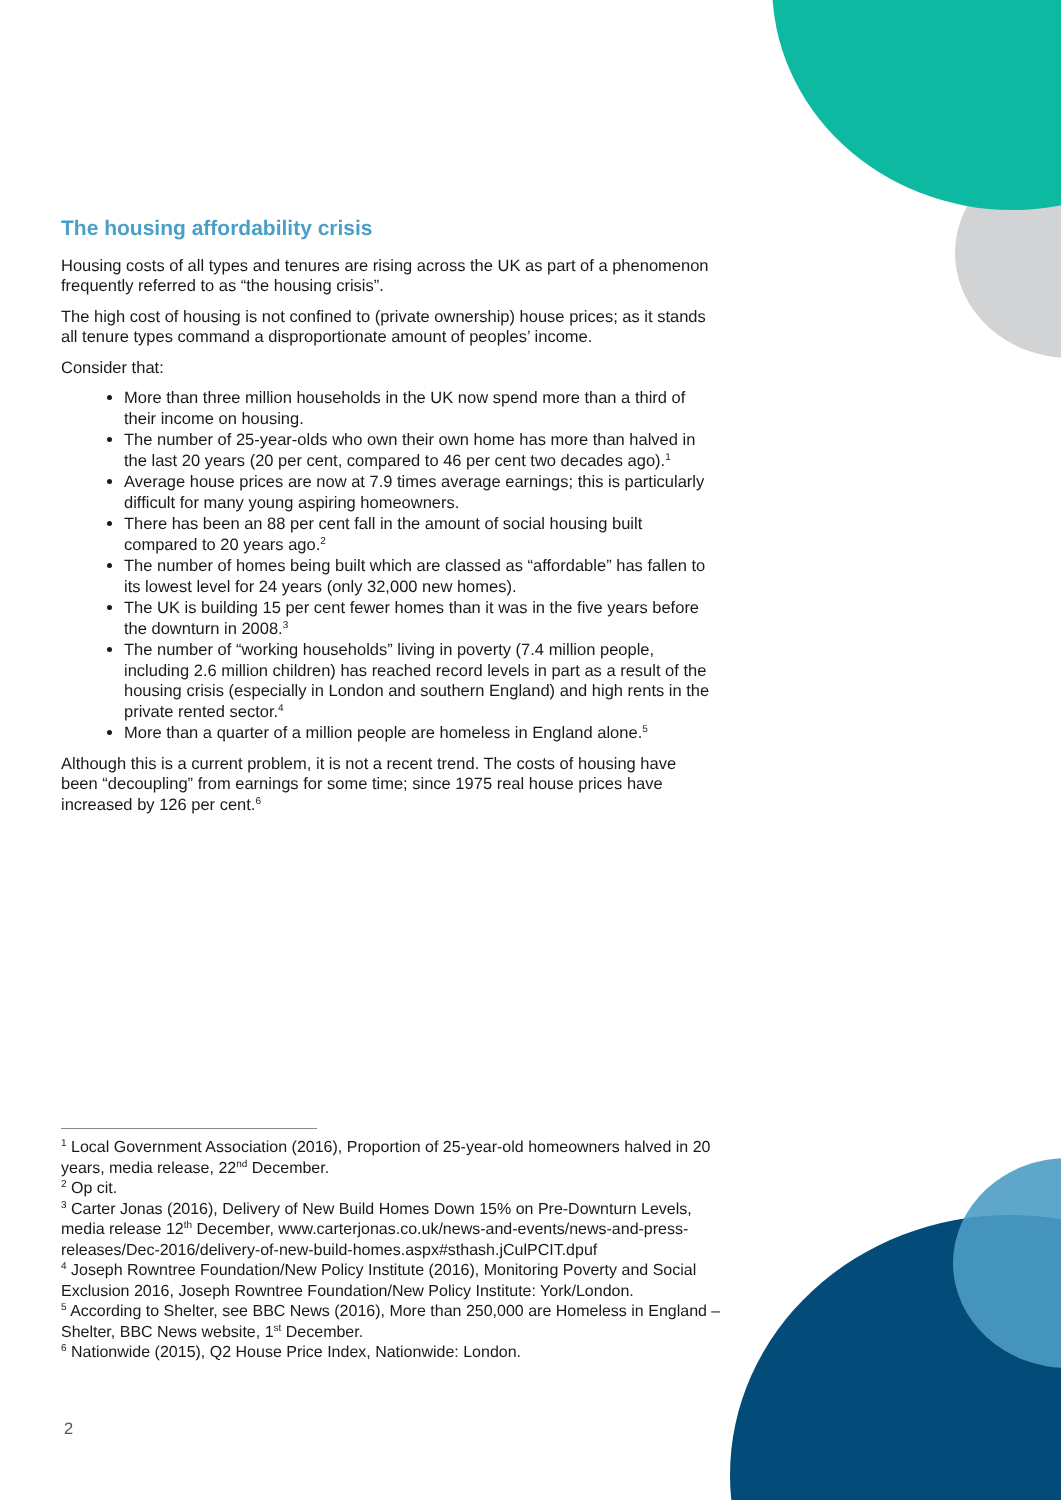The housing affordability crisis
Housing costs of all types and tenures are rising across the UK as part of a phenomenon frequently referred to as “the housing crisis”.
The high cost of housing is not confined to (private ownership) house prices; as it stands all tenure types command a disproportionate amount of peoples’ income.
Consider that:
More than three million households in the UK now spend more than a third of their income on housing.
The number of 25-year-olds who own their own home has more than halved in the last 20 years (20 per cent, compared to 46 per cent two decades ago).<sup>1</sup>
Average house prices are now at 7.9 times average earnings; this is particularly difficult for many young aspiring homeowners.
There has been an 88 per cent fall in the amount of social housing built compared to 20 years ago.<sup>2</sup>
The number of homes being built which are classed as “affordable” has fallen to its lowest level for 24 years (only 32,000 new homes).
The UK is building 15 per cent fewer homes than it was in the five years before the downturn in 2008.<sup>3</sup>
The number of “working households” living in poverty (7.4 million people, including 2.6 million children) has reached record levels in part as a result of the housing crisis (especially in London and southern England) and high rents in the private rented sector.<sup>4</sup>
More than a quarter of a million people are homeless in England alone.<sup>5</sup>
Although this is a current problem, it is not a recent trend. The costs of housing have been “decoupling” from earnings for some time; since 1975 real house prices have increased by 126 per cent.<sup>6</sup>
<sup>1</sup> Local Government Association (2016), Proportion of 25-year-old homeowners halved in 20 years, media release, 22<sup>nd</sup> December.
<sup>2</sup> Op cit.
<sup>3</sup> Carter Jonas (2016), Delivery of New Build Homes Down 15% on Pre-Downturn Levels, media release 12<sup>th</sup> December, www.carterjonas.co.uk/news-and-events/news-and-press-releases/Dec-2016/delivery-of-new-build-homes.aspx#sthash.jCulPCIT.dpuf
<sup>4</sup> Joseph Rowntree Foundation/New Policy Institute (2016), Monitoring Poverty and Social Exclusion 2016, Joseph Rowntree Foundation/New Policy Institute: York/London.
<sup>5</sup> According to Shelter, see BBC News (2016), More than 250,000 are Homeless in England – Shelter, BBC News website, 1<sup>st</sup> December.
<sup>6</sup> Nationwide (2015), Q2 House Price Index, Nationwide: London.
2